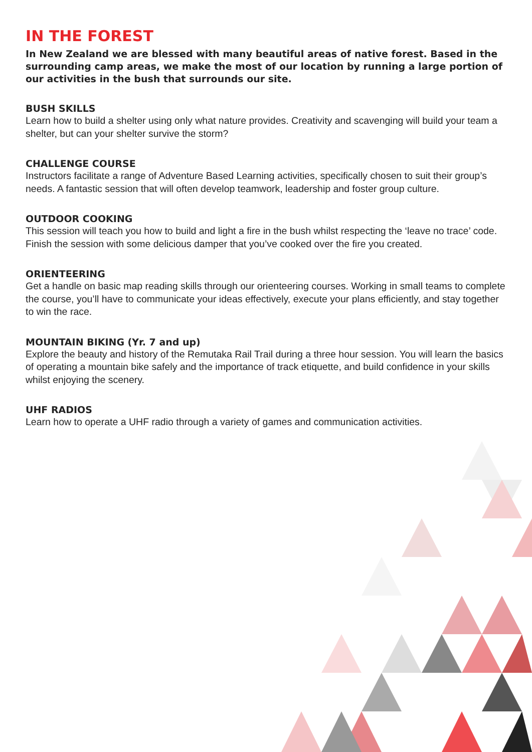IN THE FOREST
In New Zealand we are blessed with many beautiful areas of native forest. Based in the surrounding camp areas, we make the most of our location by running a large portion of our activities in the bush that surrounds our site.
BUSH SKILLS
Learn how to build a shelter using only what nature provides. Creativity and scavenging will build your team a shelter, but can your shelter survive the storm?
CHALLENGE COURSE
Instructors facilitate a range of Adventure Based Learning activities, specifically chosen to suit their group’s needs. A fantastic session that will often develop teamwork, leadership and foster group culture.
OUTDOOR COOKING
This session will teach you how to build and light a fire in the bush whilst respecting the ‘leave no trace’ code. Finish the session with some delicious damper that you’ve cooked over the fire you created.
ORIENTEERING
Get a handle on basic map reading skills through our orienteering courses. Working in small teams to complete the course, you’ll have to communicate your ideas effectively, execute your plans efficiently, and stay together to win the race.
MOUNTAIN BIKING (Yr. 7 and up)
Explore the beauty and history of the Remutaka Rail Trail during a three hour session. You will learn the basics of operating a mountain bike safely and the importance of track etiquette, and build confidence in your skills whilst enjoying the scenery.
UHF RADIOS
Learn how to operate a UHF radio through a variety of games and communication activities.